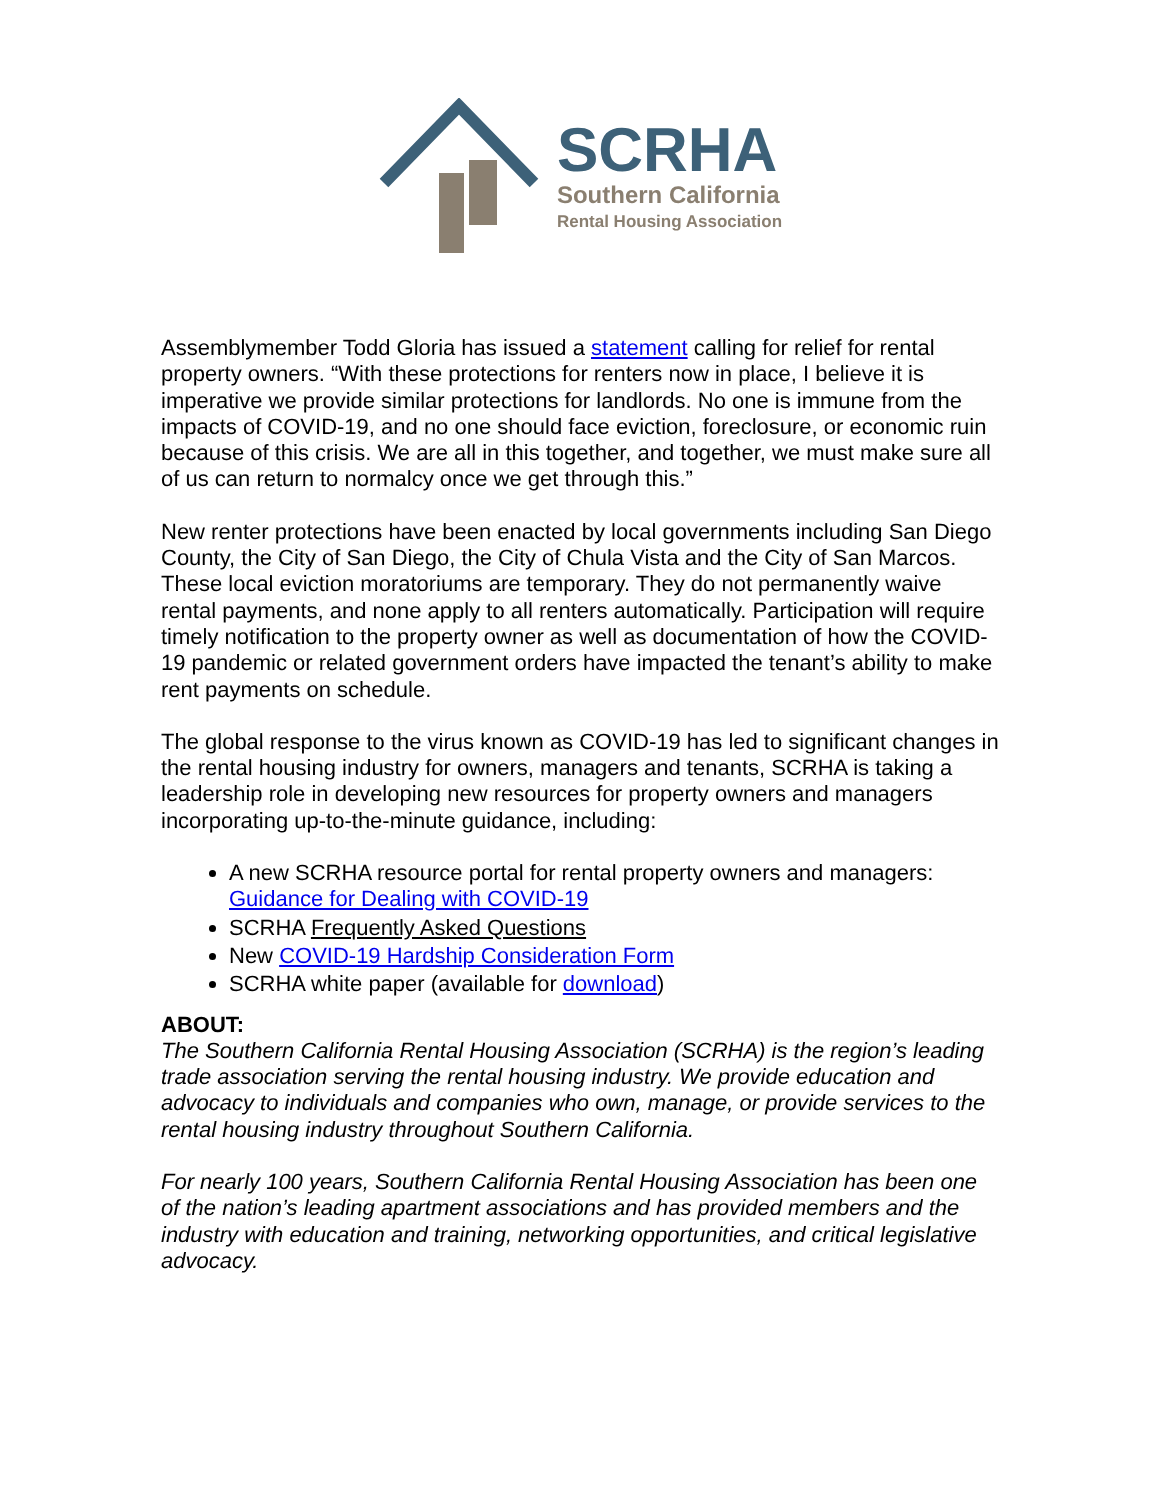SCRHA
Southern California
Rental Housing Association
Assemblymember Todd Gloria has issued a statement calling for relief for rental property owners. “With these protections for renters now in place, I believe it is imperative we provide similar protections for landlords. No one is immune from the impacts of COVID-19, and no one should face eviction, foreclosure, or economic ruin because of this crisis. We are all in this together, and together, we must make sure all of us can return to normalcy once we get through this.”
New renter protections have been enacted by local governments including San Diego County, the City of San Diego, the City of Chula Vista and the City of San Marcos. These local eviction moratoriums are temporary. They do not permanently waive rental payments, and none apply to all renters automatically. Participation will require timely notification to the property owner as well as documentation of how the COVID-19 pandemic or related government orders have impacted the tenant’s ability to make rent payments on schedule.
The global response to the virus known as COVID-19 has led to significant changes in the rental housing industry for owners, managers and tenants, SCRHA is taking a leadership role in developing new resources for property owners and managers incorporating up-to-the-minute guidance, including:
A new SCRHA resource portal for rental property owners and managers: Guidance for Dealing with COVID-19
SCRHA Frequently Asked Questions
New COVID-19 Hardship Consideration Form
SCRHA white paper (available for download)
ABOUT:
The Southern California Rental Housing Association (SCRHA) is the region’s leading trade association serving the rental housing industry. We provide education and advocacy to individuals and companies who own, manage, or provide services to the rental housing industry throughout Southern California.
For nearly 100 years, Southern California Rental Housing Association has been one of the nation’s leading apartment associations and has provided members and the industry with education and training, networking opportunities, and critical legislative advocacy.